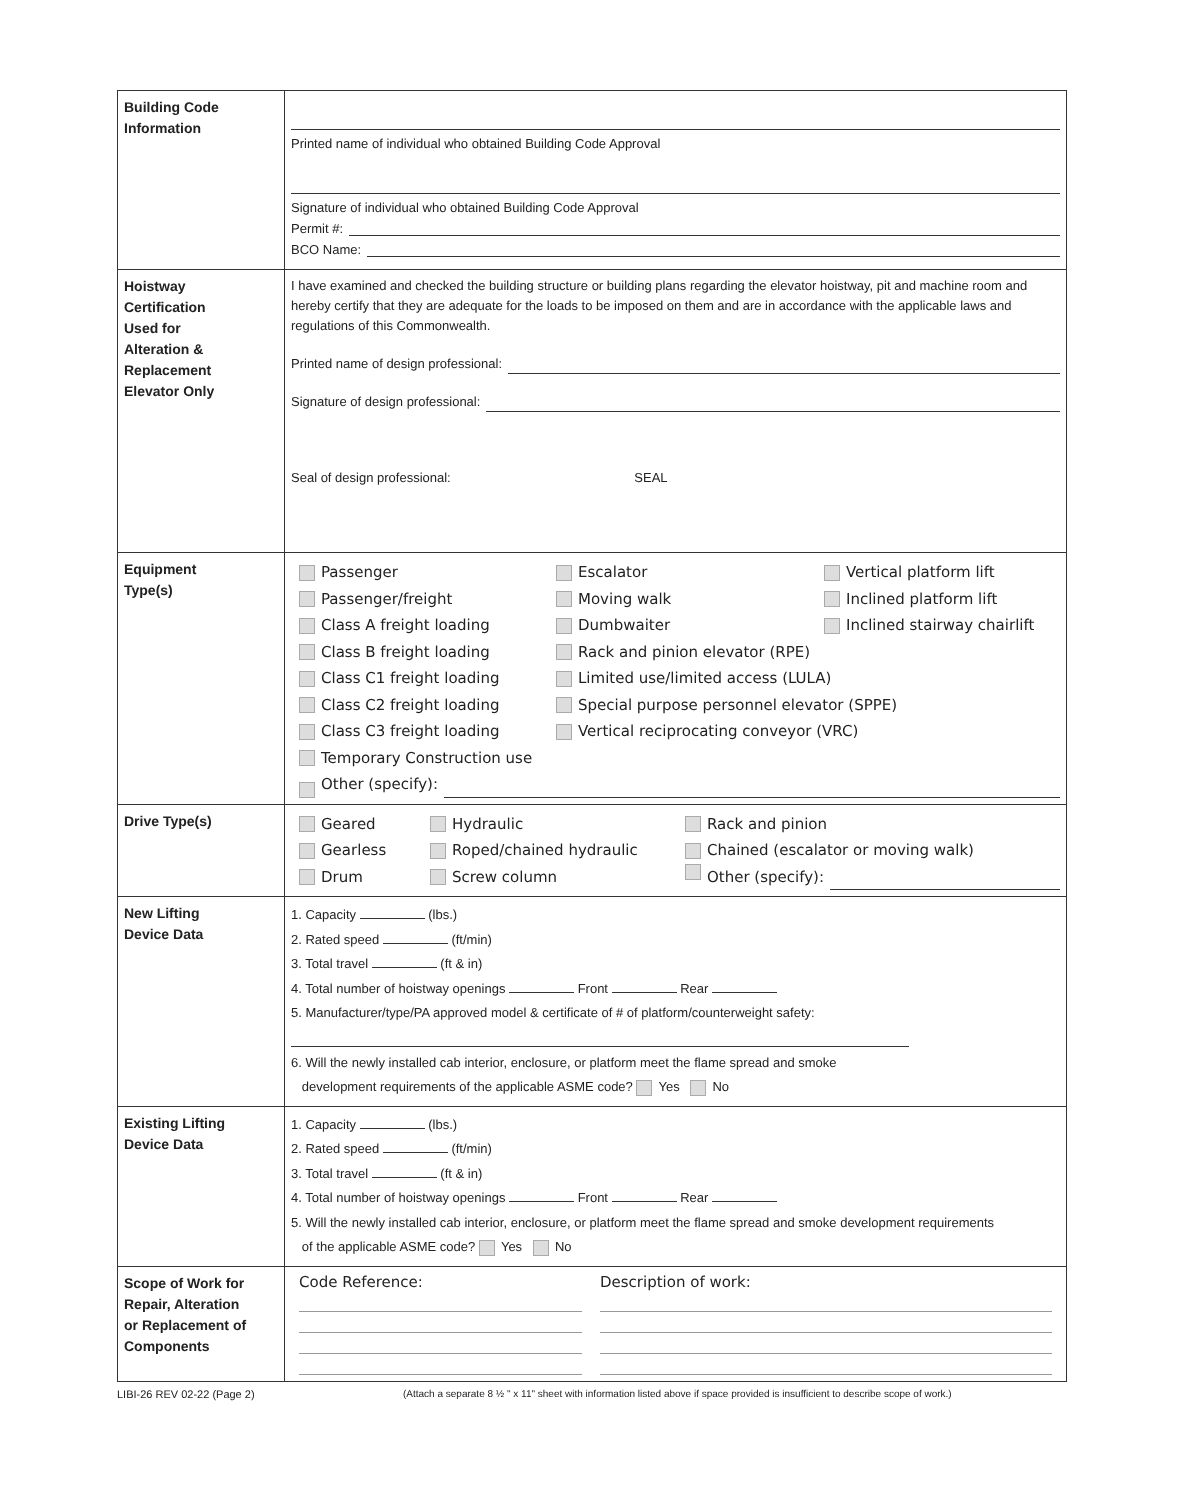| Building Code Information | Printed name of individual who obtained Building Code Approval Signature of individual who obtained Building Code Approval Permit #: BCO Name: |
| Hoistway Certification Used for Alteration & Replacement Elevator Only | I have examined and checked the building structure or building plans regarding the elevator hoistway, pit and machine room and hereby certify that they are adequate for the loads to be imposed on them and are in accordance with the applicable laws and regulations of this Commonwealth. Printed name of design professional: Signature of design professional: Seal of design professional: SEAL |
| Equipment Type(s) | Passenger Escalator Vertical platform lift Passenger/freight Moving walk Inclined platform lift Class A freight loading Dumbwaiter Inclined stairway chairlift Class B freight loading Rack and pinion elevator (RPE) Class C1 freight loading Limited use/limited access (LULA) Class C2 freight loading Special purpose personnel elevator (SPPE) Class C3 freight loading Vertical reciprocating conveyor (VRC) Temporary Construction use Other (specify): |
| Drive Type(s) | Geared Hydraulic Rack and pinion Gearless Roped/chained hydraulic Chained (escalator or moving walk) Drum Screw column Other (specify): |
| New Lifting Device Data | 1. Capacity (lbs.) 2. Rated speed (ft/min) 3. Total travel (ft & in) 4. Total number of hoistway openings Front Rear 5. Manufacturer/type/PA approved model & certificate of # of platform/counterweight safety: 6. Will the newly installed cab interior, enclosure, or platform meet the flame spread and smoke development requirements of the applicable ASME code? Yes No |
| Existing Lifting Device Data | 1. Capacity (lbs.) 2. Rated speed (ft/min) 3. Total travel (ft & in) 4. Total number of hoistway openings Front Rear 5. Will the newly installed cab interior, enclosure, or platform meet the flame spread and smoke development requirements of the applicable ASME code? Yes No |
| Scope of Work for Repair, Alteration or Replacement of Components | Code Reference: Description of work: |
LIBI-26 REV 02-22 (Page 2)
(Attach a separate 8 ½ " x 11" sheet with information listed above if space provided is insufficient to describe scope of work.)